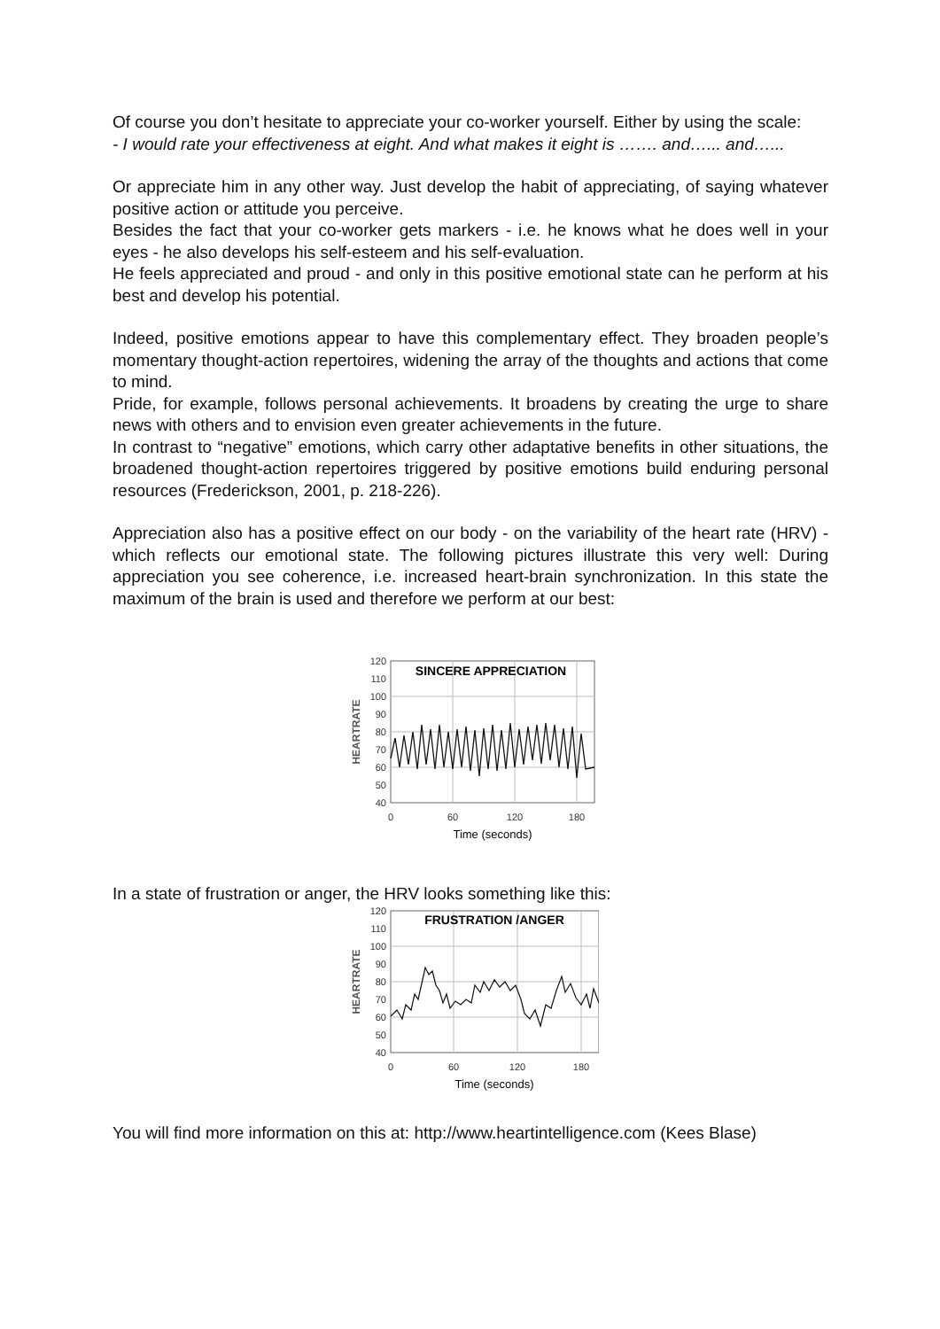Of course you don’t hesitate to appreciate your co-worker yourself. Either by using the scale:
- I would rate your effectiveness at eight. And what makes it eight is ……. and…... and…...
Or appreciate him in any other way. Just develop the habit of appreciating, of saying whatever positive action or attitude you perceive.
Besides the fact that your co-worker gets markers - i.e. he knows what he does well in your eyes - he also develops his self-esteem and his self-evaluation.
He feels appreciated and proud - and only in this positive emotional state can he perform at his best and develop his potential.
Indeed, positive emotions appear to have this complementary effect. They broaden people’s momentary thought-action repertoires, widening the array of the thoughts and actions that come to mind.
Pride, for example, follows personal achievements. It broadens by creating the urge to share news with others and to envision even greater achievements in the future.
In contrast to “negative” emotions, which carry other adaptative benefits in other situations, the broadened thought-action repertoires triggered by positive emotions build enduring personal resources (Frederickson, 2001, p. 218-226).
Appreciation also has a positive effect on our body - on the variability of the heart rate (HRV) - which reflects our emotional state. The following pictures illustrate this very well: During appreciation you see coherence, i.e. increased heart-brain synchronization. In this state the maximum of the brain is used and therefore we perform at our best:
120
110
100
90
80
70
60
50
40
0
60
120
180
Time (seconds)
HEARTRATE
SINCERE APPRECIATION
In a state of frustration or anger, the HRV looks something like this:
120
110
100
90
80
70
60
50
40
0
60
120
180
Time (seconds)
HEARTRATE
FRUSTRATION /ANGER
You will find more information on this at: http://www.heartintelligence.com (Kees Blase)